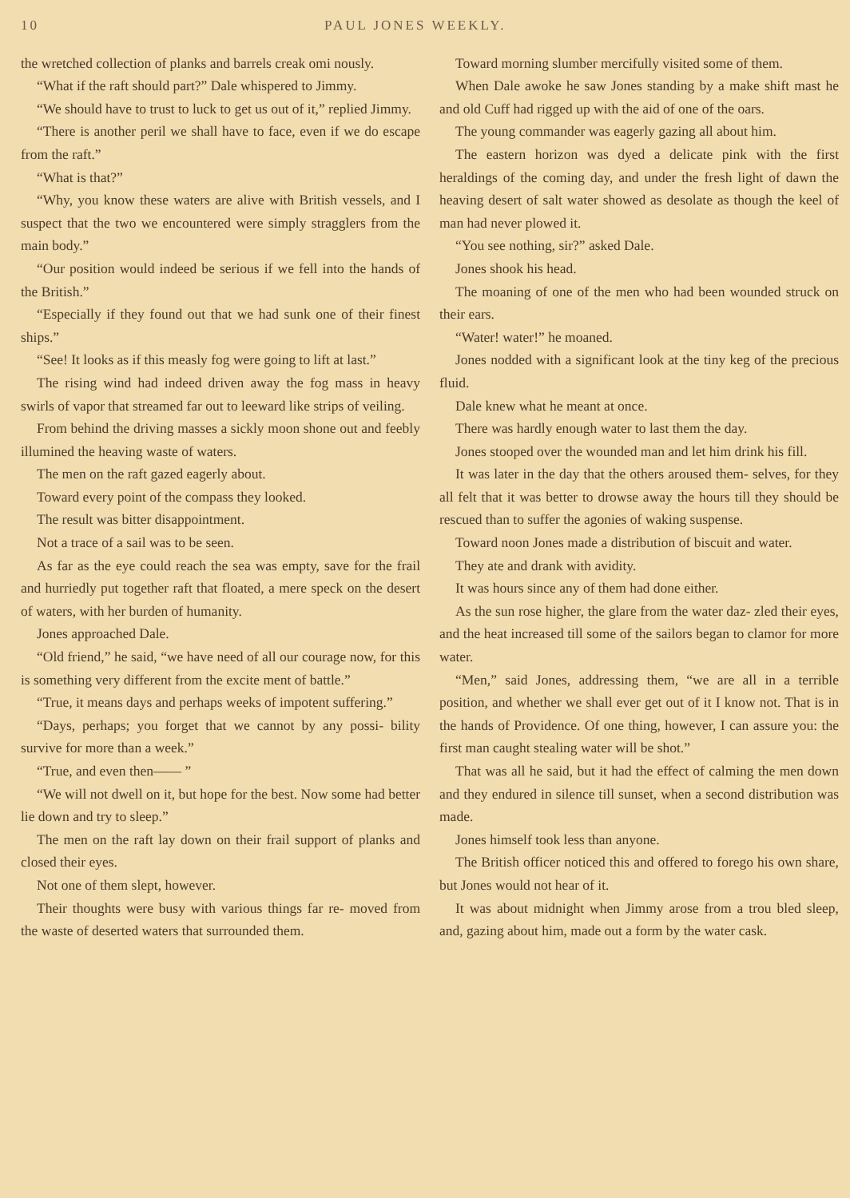10 PAUL JONES WEEKLY.
the wretched collection of planks and barrels creak omi nously.
“What if the raft should part?” Dale whispered to Jimmy.
“We should have to trust to luck to get us out of it,” replied Jimmy.
“There is another peril we shall have to face, even if we do escape from the raft.”
“What is that?”
“Why, you know these waters are alive with British vessels, and I suspect that the two we encountered were simply stragglers from the main body.”
“Our position would indeed be serious if we fell into the hands of the British.”
“Especially if they found out that we had sunk one of their finest ships.”
“See! It looks as if this measly fog were going to lift at last.”
The rising wind had indeed driven away the fog mass in heavy swirls of vapor that streamed far out to leeward like strips of veiling.
From behind the driving masses a sickly moon shone out and feebly illumined the heaving waste of waters.
The men on the raft gazed eagerly about.
Toward every point of the compass they looked.
The result was bitter disappointment.
Not a trace of a sail was to be seen.
As far as the eye could reach the sea was empty, save for the frail and hurriedly put together raft that floated, a mere speck on the desert of waters, with her burden of humanity.
Jones approached Dale.
“Old friend,” he said, “we have need of all our courage now, for this is something very different from the excite ment of battle.”
“True, it means days and perhaps weeks of impotent suffering.”
“Days, perhaps; you forget that we cannot by any possi- bility survive for more than a week.”
“True, and even then—— ”
“We will not dwell on it, but hope for the best. Now some had better lie down and try to sleep.”
The men on the raft lay down on their frail support of planks and closed their eyes.
Not one of them slept, however.
Their thoughts were busy with various things far re- moved from the waste of deserted waters that surrounded them.
Toward morning slumber mercifully visited some of them.
When Dale awoke he saw Jones standing by a make shift mast he and old Cuff had rigged up with the aid of one of the oars.
The young commander was eagerly gazing all about him.
The eastern horizon was dyed a delicate pink with the first heraldings of the coming day, and under the fresh light of dawn the heaving desert of salt water showed as desolate as though the keel of man had never plowed it.
“You see nothing, sir?” asked Dale.
Jones shook his head.
The moaning of one of the men who had been wounded struck on their ears.
“Water! water!” he moaned.
Jones nodded with a significant look at the tiny keg of the precious fluid.
Dale knew what he meant at once.
There was hardly enough water to last them the day.
Jones stooped over the wounded man and let him drink his fill.
It was later in the day that the others aroused them- selves, for they all felt that it was better to drowse away the hours till they should be rescued than to suffer the agonies of waking suspense.
Toward noon Jones made a distribution of biscuit and water.
They ate and drank with avidity.
It was hours since any of them had done either.
As the sun rose higher, the glare from the water daz- zled their eyes, and the heat increased till some of the sailors began to clamor for more water.
“Men,” said Jones, addressing them, “we are all in a terrible position, and whether we shall ever get out of it I know not. That is in the hands of Providence. Of one thing, however, I can assure you: the first man caught stealing water will be shot.”
That was all he said, but it had the effect of calming the men down and they endured in silence till sunset, when a second distribution was made.
Jones himself took less than anyone.
The British officer noticed this and offered to forego his own share, but Jones would not hear of it.
It was about midnight when Jimmy arose from a trou bled sleep, and, gazing about him, made out a form by the water cask.